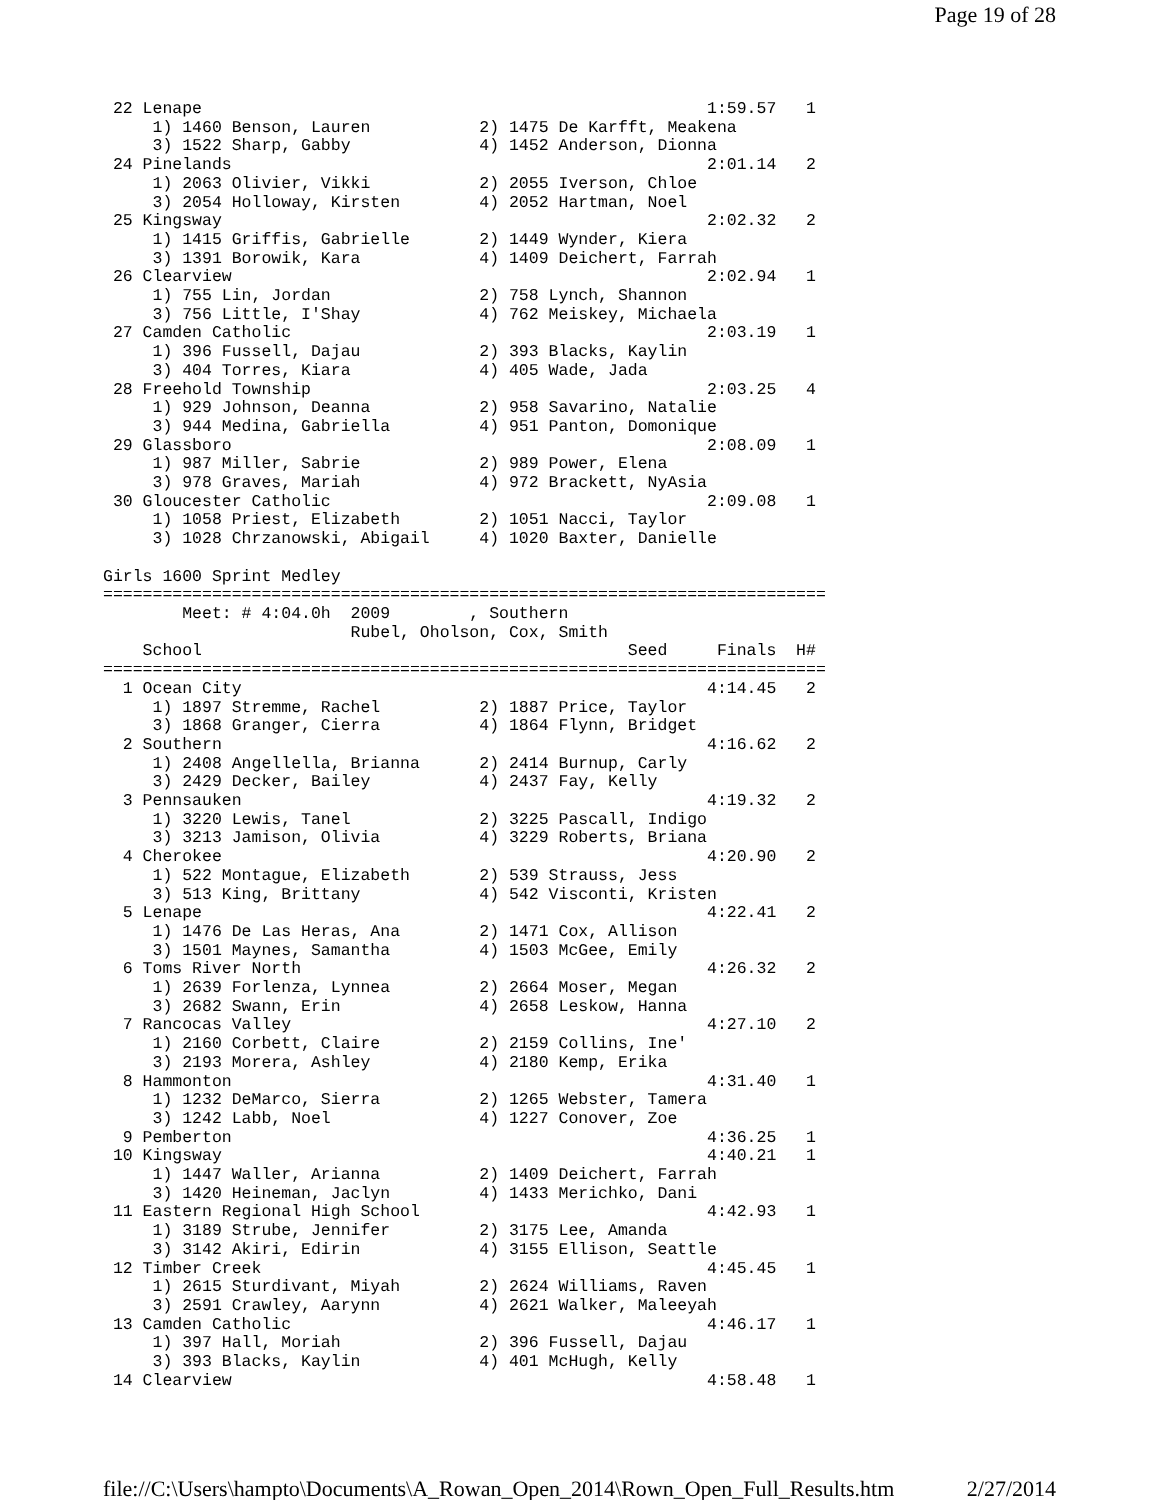Page 19 of 28
 22 Lenape                                                   1:59.57   1
     1) 1460 Benson, Lauren           2) 1475 De Karfft, Meakena
     3) 1522 Sharp, Gabby             4) 1452 Anderson, Dionna
 24 Pinelands                                                2:01.14   2
     1) 2063 Olivier, Vikki           2) 2055 Iverson, Chloe
     3) 2054 Holloway, Kirsten        4) 2052 Hartman, Noel
 25 Kingsway                                                 2:02.32   2
     1) 1415 Griffis, Gabrielle       2) 1449 Wynder, Kiera
     3) 1391 Borowik, Kara            4) 1409 Deichert, Farrah
 26 Clearview                                                2:02.94   1
     1) 755 Lin, Jordan               2) 758 Lynch, Shannon
     3) 756 Little, I'Shay            4) 762 Meiskey, Michaela
 27 Camden Catholic                                          2:03.19   1
     1) 396 Fussell, Dajau            2) 393 Blacks, Kaylin
     3) 404 Torres, Kiara             4) 405 Wade, Jada
 28 Freehold Township                                        2:03.25   4
     1) 929 Johnson, Deanna           2) 958 Savarino, Natalie
     3) 944 Medina, Gabriella         4) 951 Panton, Domonique
 29 Glassboro                                                2:08.09   1
     1) 987 Miller, Sabrie            2) 989 Power, Elena
     3) 978 Graves, Mariah            4) 972 Brackett, NyAsia
 30 Gloucester Catholic                                      2:09.08   1
     1) 1058 Priest, Elizabeth        2) 1051 Nacci, Taylor
     3) 1028 Chrzanowski, Abigail     4) 1020 Baxter, Danielle

Girls 1600 Sprint Medley
=========================================================================
        Meet: # 4:04.0h  2009        , Southern
                         Rubel, Oholson, Cox, Smith
    School                                           Seed     Finals  H#
=========================================================================
  1 Ocean City                                               4:14.45   2
     1) 1897 Stremme, Rachel          2) 1887 Price, Taylor
     3) 1868 Granger, Cierra          4) 1864 Flynn, Bridget
  2 Southern                                                 4:16.62   2
     1) 2408 Angellella, Brianna      2) 2414 Burnup, Carly
     3) 2429 Decker, Bailey           4) 2437 Fay, Kelly
  3 Pennsauken                                               4:19.32   2
     1) 3220 Lewis, Tanel             2) 3225 Pascall, Indigo
     3) 3213 Jamison, Olivia          4) 3229 Roberts, Briana
  4 Cherokee                                                 4:20.90   2
     1) 522 Montague, Elizabeth       2) 539 Strauss, Jess
     3) 513 King, Brittany            4) 542 Visconti, Kristen
  5 Lenape                                                   4:22.41   2
     1) 1476 De Las Heras, Ana        2) 1471 Cox, Allison
     3) 1501 Maynes, Samantha         4) 1503 McGee, Emily
  6 Toms River North                                         4:26.32   2
     1) 2639 Forlenza, Lynnea         2) 2664 Moser, Megan
     3) 2682 Swann, Erin              4) 2658 Leskow, Hanna
  7 Rancocas Valley                                          4:27.10   2
     1) 2160 Corbett, Claire          2) 2159 Collins, Ine'
     3) 2193 Morera, Ashley           4) 2180 Kemp, Erika
  8 Hammonton                                                4:31.40   1
     1) 1232 DeMarco, Sierra          2) 1265 Webster, Tamera
     3) 1242 Labb, Noel               4) 1227 Conover, Zoe
  9 Pemberton                                                4:36.25   1
 10 Kingsway                                                 4:40.21   1
     1) 1447 Waller, Arianna          2) 1409 Deichert, Farrah
     3) 1420 Heineman, Jaclyn         4) 1433 Merichko, Dani
 11 Eastern Regional High School                             4:42.93   1
     1) 3189 Strube, Jennifer         2) 3175 Lee, Amanda
     3) 3142 Akiri, Edirin            4) 3155 Ellison, Seattle
 12 Timber Creek                                             4:45.45   1
     1) 2615 Sturdivant, Miyah        2) 2624 Williams, Raven
     3) 2591 Crawley, Aarynn          4) 2621 Walker, Maleeyah
 13 Camden Catholic                                          4:46.17   1
     1) 397 Hall, Moriah              2) 396 Fussell, Dajau
     3) 393 Blacks, Kaylin            4) 401 McHugh, Kelly
 14 Clearview                                                4:58.48   1
file://C:\Users\hampto\Documents\A_Rowan_Open_2014\Rown_Open_Full_Results.htm 2/27/2014